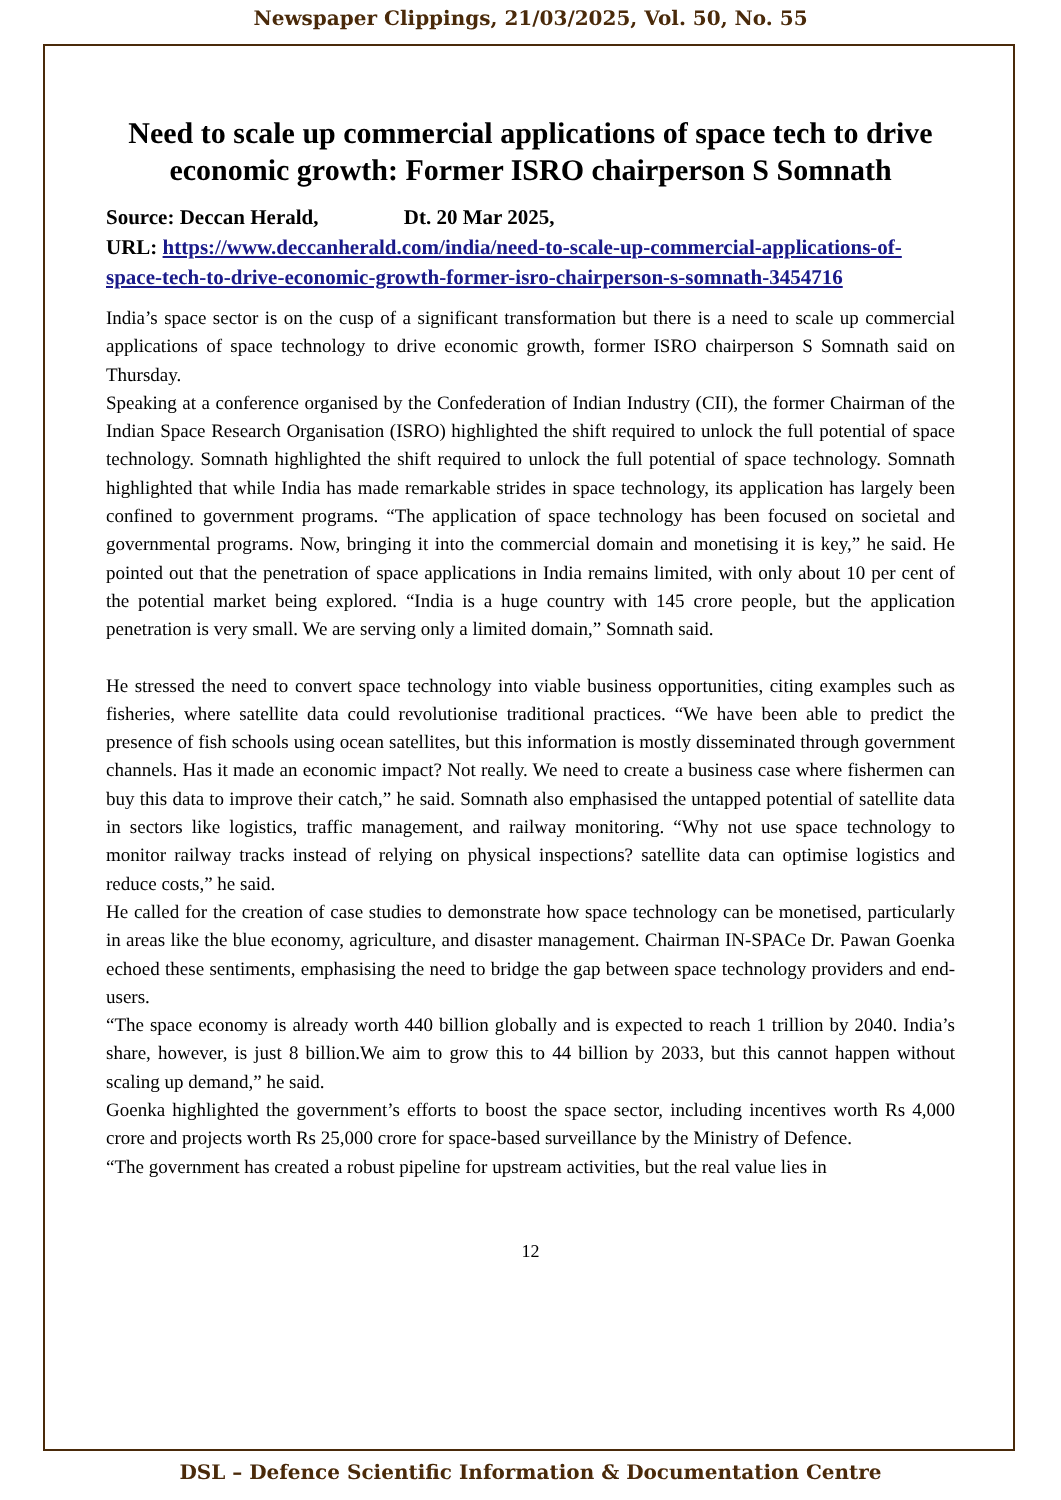Newspaper Clippings, 21/03/2025, Vol. 50, No. 55
Need to scale up commercial applications of space tech to drive economic growth: Former ISRO chairperson S Somnath
Source: Deccan Herald, Dt. 20 Mar 2025,
URL: https://www.deccanherald.com/india/need-to-scale-up-commercial-applications-of-space-tech-to-drive-economic-growth-former-isro-chairperson-s-somnath-3454716
India’s space sector is on the cusp of a significant transformation but there is a need to scale up commercial applications of space technology to drive economic growth, former ISRO chairperson S Somnath said on Thursday.
Speaking at a conference organised by the Confederation of Indian Industry (CII), the former Chairman of the Indian Space Research Organisation (ISRO) highlighted the shift required to unlock the full potential of space technology. Somnath highlighted the shift required to unlock the full potential of space technology. Somnath highlighted that while India has made remarkable strides in space technology, its application has largely been confined to government programs. “The application of space technology has been focused on societal and governmental programs. Now, bringing it into the commercial domain and monetising it is key,” he said. He pointed out that the penetration of space applications in India remains limited, with only about 10 per cent of the potential market being explored. “India is a huge country with 145 crore people, but the application penetration is very small. We are serving only a limited domain,” Somnath said.
He stressed the need to convert space technology into viable business opportunities, citing examples such as fisheries, where satellite data could revolutionise traditional practices. “We have been able to predict the presence of fish schools using ocean satellites, but this information is mostly disseminated through government channels. Has it made an economic impact? Not really. We need to create a business case where fishermen can buy this data to improve their catch,” he said. Somnath also emphasised the untapped potential of satellite data in sectors like logistics, traffic management, and railway monitoring. “Why not use space technology to monitor railway tracks instead of relying on physical inspections? satellite data can optimise logistics and reduce costs,” he said.
He called for the creation of case studies to demonstrate how space technology can be monetised, particularly in areas like the blue economy, agriculture, and disaster management. Chairman IN-SPACe Dr. Pawan Goenka echoed these sentiments, emphasising the need to bridge the gap between space technology providers and end-users.
“The space economy is already worth 440 billion globally and is expected to reach 1 trillion by 2040. India’s share, however, is just 8 billion.We aim to grow this to 44 billion by 2033, but this cannot happen without scaling up demand,” he said.
Goenka highlighted the government’s efforts to boost the space sector, including incentives worth Rs 4,000 crore and projects worth Rs 25,000 crore for space-based surveillance by the Ministry of Defence.
“The government has created a robust pipeline for upstream activities, but the real value lies in
12
DSL – Defence Scientific Information & Documentation Centre